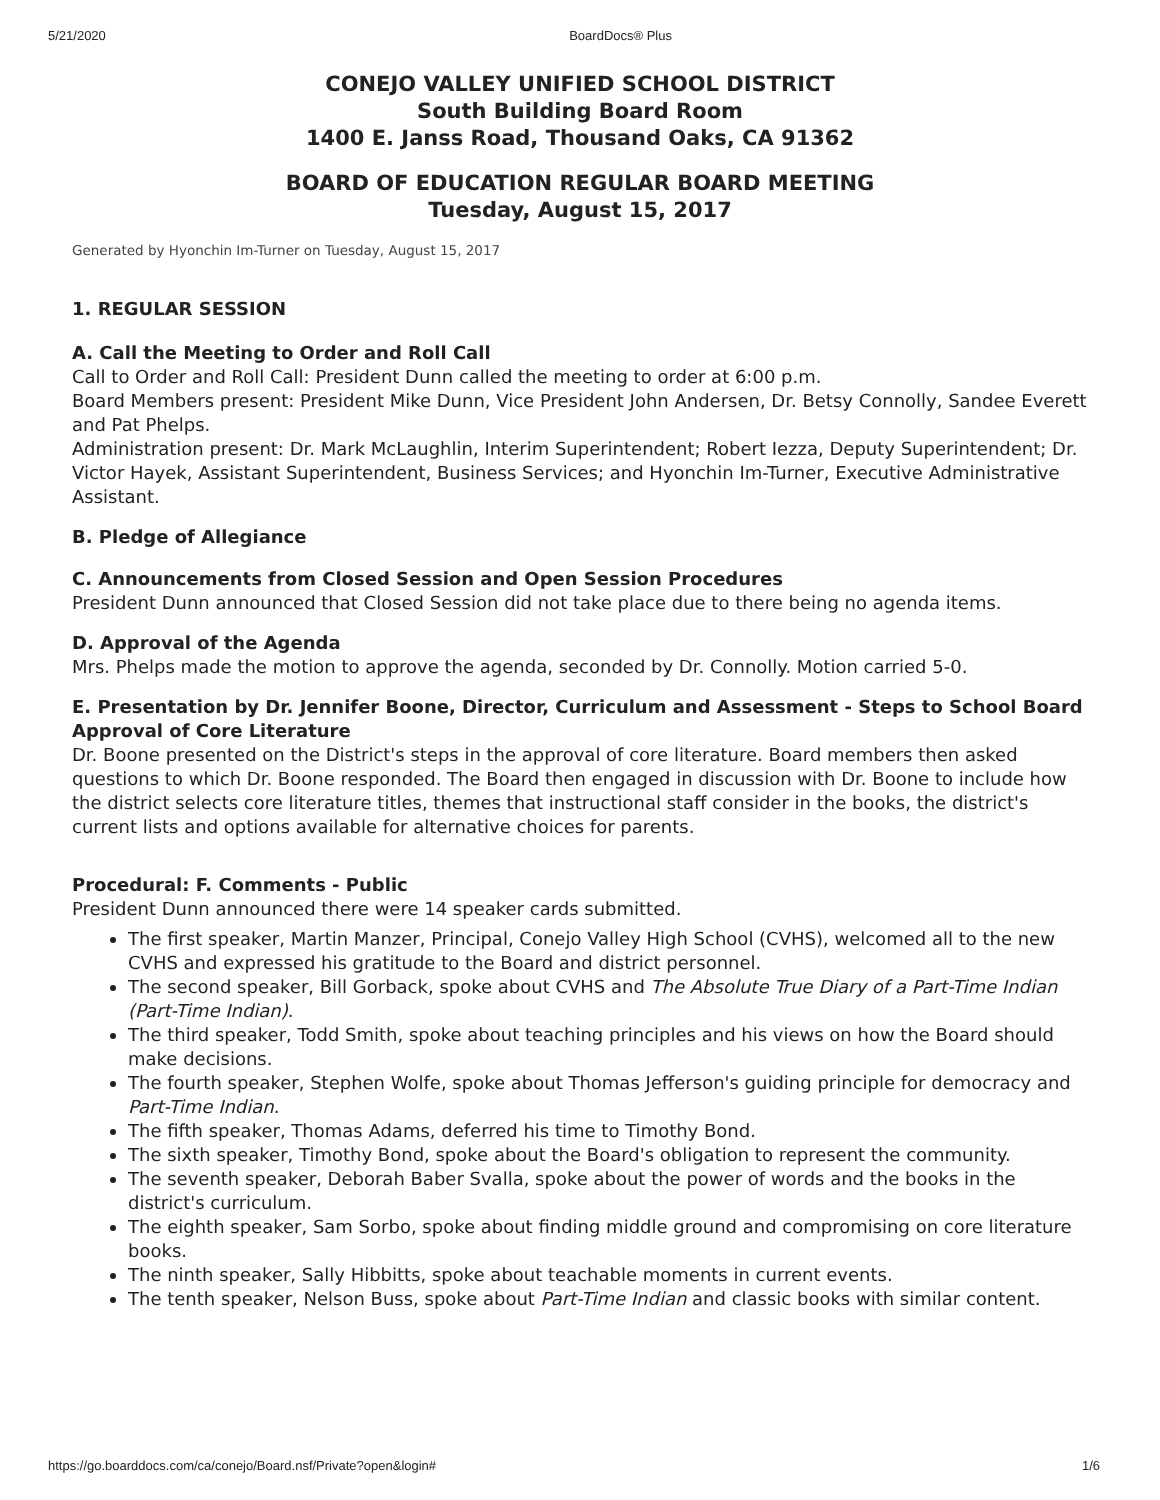5/21/2020 BoardDocs® Plus
CONEJO VALLEY UNIFIED SCHOOL DISTRICT
South Building Board Room
1400 E. Janss Road, Thousand Oaks, CA 91362
BOARD OF EDUCATION REGULAR BOARD MEETING
Tuesday, August 15, 2017
Generated by Hyonchin Im-Turner on Tuesday, August 15, 2017
1. REGULAR SESSION
A. Call the Meeting to Order and Roll Call
Call to Order and Roll Call: President Dunn called the meeting to order at 6:00 p.m.
Board Members present: President Mike Dunn, Vice President John Andersen, Dr. Betsy Connolly, Sandee Everett and Pat Phelps.
Administration present: Dr. Mark McLaughlin, Interim Superintendent; Robert Iezza, Deputy Superintendent; Dr. Victor Hayek, Assistant Superintendent, Business Services; and Hyonchin Im-Turner, Executive Administrative Assistant.
B. Pledge of Allegiance
C. Announcements from Closed Session and Open Session Procedures
President Dunn announced that Closed Session did not take place due to there being no agenda items.
D. Approval of the Agenda
Mrs. Phelps made the motion to approve the agenda, seconded by Dr. Connolly. Motion carried 5-0.
E. Presentation by Dr. Jennifer Boone, Director, Curriculum and Assessment - Steps to School Board Approval of Core Literature
Dr. Boone presented on the District's steps in the approval of core literature. Board members then asked questions to which Dr. Boone responded. The Board then engaged in discussion with Dr. Boone to include how the district selects core literature titles, themes that instructional staff consider in the books, the district's current lists and options available for alternative choices for parents.
Procedural: F. Comments - Public
President Dunn announced there were 14 speaker cards submitted.
The first speaker, Martin Manzer, Principal, Conejo Valley High School (CVHS), welcomed all to the new CVHS and expressed his gratitude to the Board and district personnel.
The second speaker, Bill Gorback, spoke about CVHS and The Absolute True Diary of a Part-Time Indian (Part-Time Indian).
The third speaker, Todd Smith, spoke about teaching principles and his views on how the Board should make decisions.
The fourth speaker, Stephen Wolfe, spoke about Thomas Jefferson's guiding principle for democracy and Part-Time Indian.
The fifth speaker, Thomas Adams, deferred his time to Timothy Bond.
The sixth speaker, Timothy Bond, spoke about the Board's obligation to represent the community.
The seventh speaker, Deborah Baber Svalla, spoke about the power of words and the books in the district's curriculum.
The eighth speaker, Sam Sorbo, spoke about finding middle ground and compromising on core literature books.
The ninth speaker, Sally Hibbitts, spoke about teachable moments in current events.
The tenth speaker, Nelson Buss, spoke about Part-Time Indian and classic books with similar content.
https://go.boarddocs.com/ca/conejo/Board.nsf/Private?open&login# 1/6